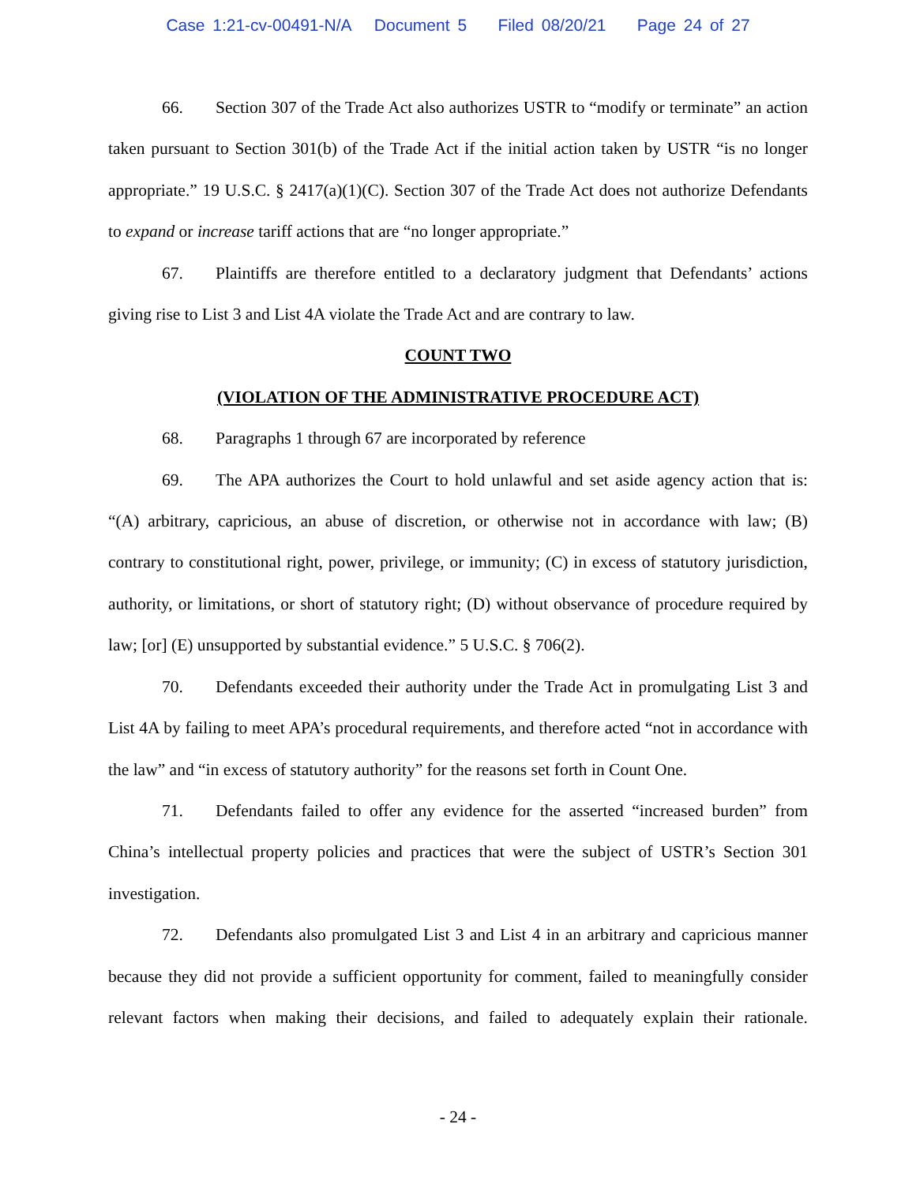Case 1:21-cv-00491-N/A Document 5 Filed 08/20/21 Page 24 of 27
66. Section 307 of the Trade Act also authorizes USTR to “modify or terminate” an action taken pursuant to Section 301(b) of the Trade Act if the initial action taken by USTR “is no longer appropriate.” 19 U.S.C. § 2417(a)(1)(C). Section 307 of the Trade Act does not authorize Defendants to expand or increase tariff actions that are “no longer appropriate.”
67. Plaintiffs are therefore entitled to a declaratory judgment that Defendants’ actions giving rise to List 3 and List 4A violate the Trade Act and are contrary to law.
COUNT TWO
(VIOLATION OF THE ADMINISTRATIVE PROCEDURE ACT)
68. Paragraphs 1 through 67 are incorporated by reference
69. The APA authorizes the Court to hold unlawful and set aside agency action that is: “(A) arbitrary, capricious, an abuse of discretion, or otherwise not in accordance with law; (B) contrary to constitutional right, power, privilege, or immunity; (C) in excess of statutory jurisdiction, authority, or limitations, or short of statutory right; (D) without observance of procedure required by law; [or] (E) unsupported by substantial evidence.” 5 U.S.C. § 706(2).
70. Defendants exceeded their authority under the Trade Act in promulgating List 3 and List 4A by failing to meet APA’s procedural requirements, and therefore acted “not in accordance with the law” and “in excess of statutory authority” for the reasons set forth in Count One.
71. Defendants failed to offer any evidence for the asserted “increased burden” from China’s intellectual property policies and practices that were the subject of USTR’s Section 301 investigation.
72. Defendants also promulgated List 3 and List 4 in an arbitrary and capricious manner because they did not provide a sufficient opportunity for comment, failed to meaningfully consider relevant factors when making their decisions, and failed to adequately explain their rationale.
- 24 -